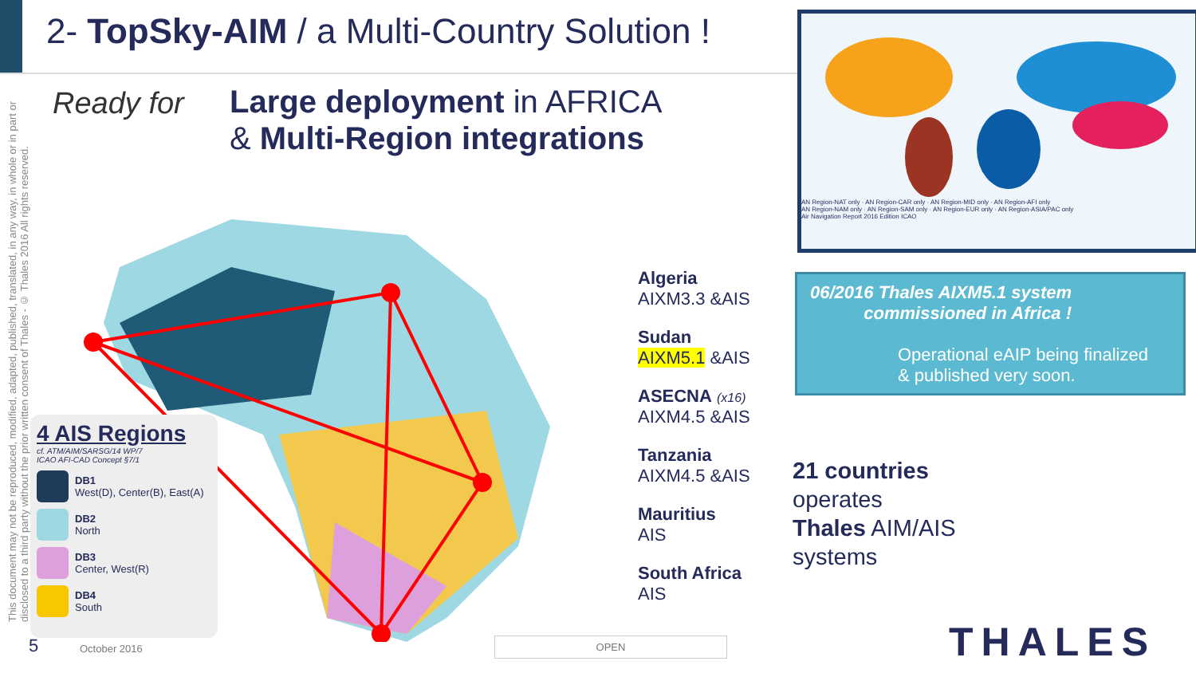2- TopSky-AIM / a Multi-Country Solution !
This document may not be reproduced, modified, adapted, published, translated, in any way, in whole or in part or disclosed to a third party without the prior written consent of Thales - © Thales 2016 All rights reserved.
Ready for
Large deployment in AFRICA
& Multi-Region integrations
AN Region-NAT only · AN Region-CAR only · AN Region-MID only · AN Region-AFI only
AN Region-NAM only · AN Region-SAM only · AN Region-EUR only · AN Region-ASIA/PAC only
Air Navigation Report 2016 Edition ICAO
4 AIS Regions
cf. ATM/AIM/SARSG/14 WP/7
ICAO AFI-CAD Concept §7/1
DB1
West(D), Center(B), East(A)
DB2
North
DB3
Center, West(R)
DB4
South
Algeria
AIXM3.3 &AIS
Sudan
AIXM5.1 &AIS
ASECNA (x16)
AIXM4.5 &AIS
Tanzania
AIXM4.5 &AIS
Mauritius
AIS
South Africa
AIS
06/2016 Thales AIXM5.1 system
commissioned in Africa !
Operational eAIP being finalized
& published very soon.
21 countries
operates
Thales AIM/AIS
systems
THALES
5 October 2016
OPEN